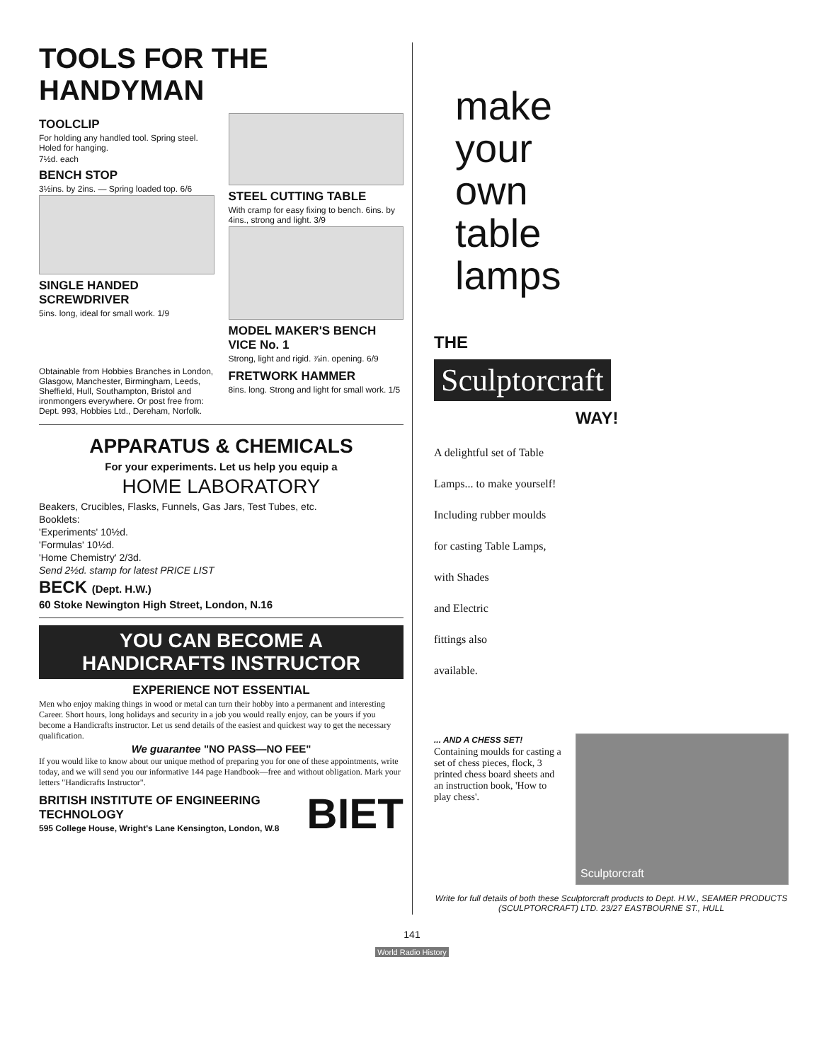TOOLS FOR THE HANDYMAN
TOOLCLIP
For holding any handled tool. Spring steel. Holed for hanging.
7½d. each
BENCH STOP
3½ins. by 2ins. — Spring loaded top. 6/6
SINGLE HANDED SCREWDRIVER
5ins. long, ideal for small work. 1/9
STEEL CUTTING TABLE
With cramp for easy fixing to bench. 6ins. by 4ins., strong and light. 3/9
MODEL MAKER'S BENCH VICE No. 1
Strong, light and rigid. ⅞in. opening. 6/9
Obtainable from Hobbies Branches in London, Glasgow, Manchester, Birmingham, Leeds, Sheffield, Hull, Southampton, Bristol and ironmongers everywhere. Or post free from: Dept. 993, Hobbies Ltd., Dereham, Norfolk.
FRETWORK HAMMER
8ins. long. Strong and light for small work. 1/5
APPARATUS & CHEMICALS
For your experiments. Let us help you equip a
HOME LABORATORY
Beakers, Crucibles, Flasks, Funnels, Gas Jars, Test Tubes, etc.
Booklets:
'Experiments' 10½d.
'Formulas' 10½d.
'Home Chemistry' 2/3d.
Send 2½d. stamp for latest PRICE LIST
BECK (Dept. H.W.)
60 Stoke Newington High Street, London, N.16
YOU CAN BECOME A
HANDICRAFTS INSTRUCTOR
EXPERIENCE NOT ESSENTIAL
Men who enjoy making things in wood or metal can turn their hobby into a permanent and interesting Career. Short hours, long holidays and security in a job you would really enjoy, can be yours if you become a Handicrafts instructor. Let us send details of the easiest and quickest way to get the necessary qualification.
We guarantee "NO PASS—NO FEE"
If you would like to know about our unique method of preparing you for one of these appointments, write today, and we will send you our informative 144 page Handbook—free and without obligation. Mark your letters "Handicrafts Instructor".
BRITISH INSTITUTE OF ENGINEERING TECHNOLOGY
595 College House, Wright's Lane Kensington, London, W.8
BIET
make
your
own
table
lamps
THE
Sculptorcraft
WAY!
A delightful set of Table
Lamps... to make yourself!
Including rubber moulds
for casting Table Lamps,
with Shades
and Electric
fittings also
available.
... AND A CHESS SET!
Containing moulds for casting a set of chess pieces, flock, 3 printed chess board sheets and an instruction book, 'How to play chess'.
Sculptorcraft
Write for full details of both these Sculptorcraft products to Dept. H.W., SEAMER PRODUCTS (SCULPTORCRAFT) LTD. 23/27 EASTBOURNE ST., HULL
141
World Radio History